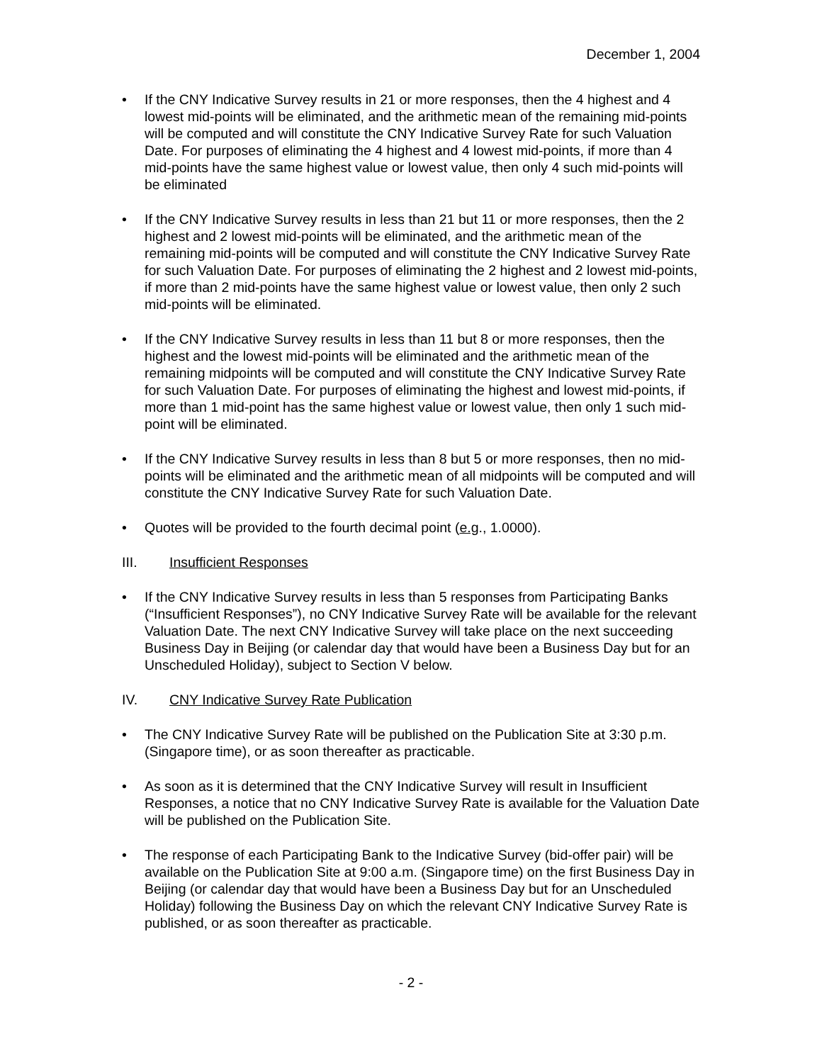December 1, 2004
• If the CNY Indicative Survey results in 21 or more responses, then the 4 highest and 4 lowest mid-points will be eliminated, and the arithmetic mean of the remaining mid-points will be computed and will constitute the CNY Indicative Survey Rate for such Valuation Date. For purposes of eliminating the 4 highest and 4 lowest mid-points, if more than 4 mid-points have the same highest value or lowest value, then only 4 such mid-points will be eliminated
• If the CNY Indicative Survey results in less than 21 but 11 or more responses, then the 2 highest and 2 lowest mid-points will be eliminated, and the arithmetic mean of the remaining mid-points will be computed and will constitute the CNY Indicative Survey Rate for such Valuation Date. For purposes of eliminating the 2 highest and 2 lowest mid-points, if more than 2 mid-points have the same highest value or lowest value, then only 2 such mid-points will be eliminated.
• If the CNY Indicative Survey results in less than 11 but 8 or more responses, then the highest and the lowest mid-points will be eliminated and the arithmetic mean of the remaining midpoints will be computed and will constitute the CNY Indicative Survey Rate for such Valuation Date. For purposes of eliminating the highest and lowest mid-points, if more than 1 mid-point has the same highest value or lowest value, then only 1 such mid-point will be eliminated.
• If the CNY Indicative Survey results in less than 8 but 5 or more responses, then no mid-points will be eliminated and the arithmetic mean of all midpoints will be computed and will constitute the CNY Indicative Survey Rate for such Valuation Date.
• Quotes will be provided to the fourth decimal point (e.g., 1.0000).
III. Insufficient Responses
• If the CNY Indicative Survey results in less than 5 responses from Participating Banks (“Insufficient Responses”), no CNY Indicative Survey Rate will be available for the relevant Valuation Date. The next CNY Indicative Survey will take place on the next succeeding Business Day in Beijing (or calendar day that would have been a Business Day but for an Unscheduled Holiday), subject to Section V below.
IV. CNY Indicative Survey Rate Publication
• The CNY Indicative Survey Rate will be published on the Publication Site at 3:30 p.m. (Singapore time), or as soon thereafter as practicable.
• As soon as it is determined that the CNY Indicative Survey will result in Insufficient Responses, a notice that no CNY Indicative Survey Rate is available for the Valuation Date will be published on the Publication Site.
• The response of each Participating Bank to the Indicative Survey (bid-offer pair) will be available on the Publication Site at 9:00 a.m. (Singapore time) on the first Business Day in Beijing (or calendar day that would have been a Business Day but for an Unscheduled Holiday) following the Business Day on which the relevant CNY Indicative Survey Rate is published, or as soon thereafter as practicable.
- 2 -